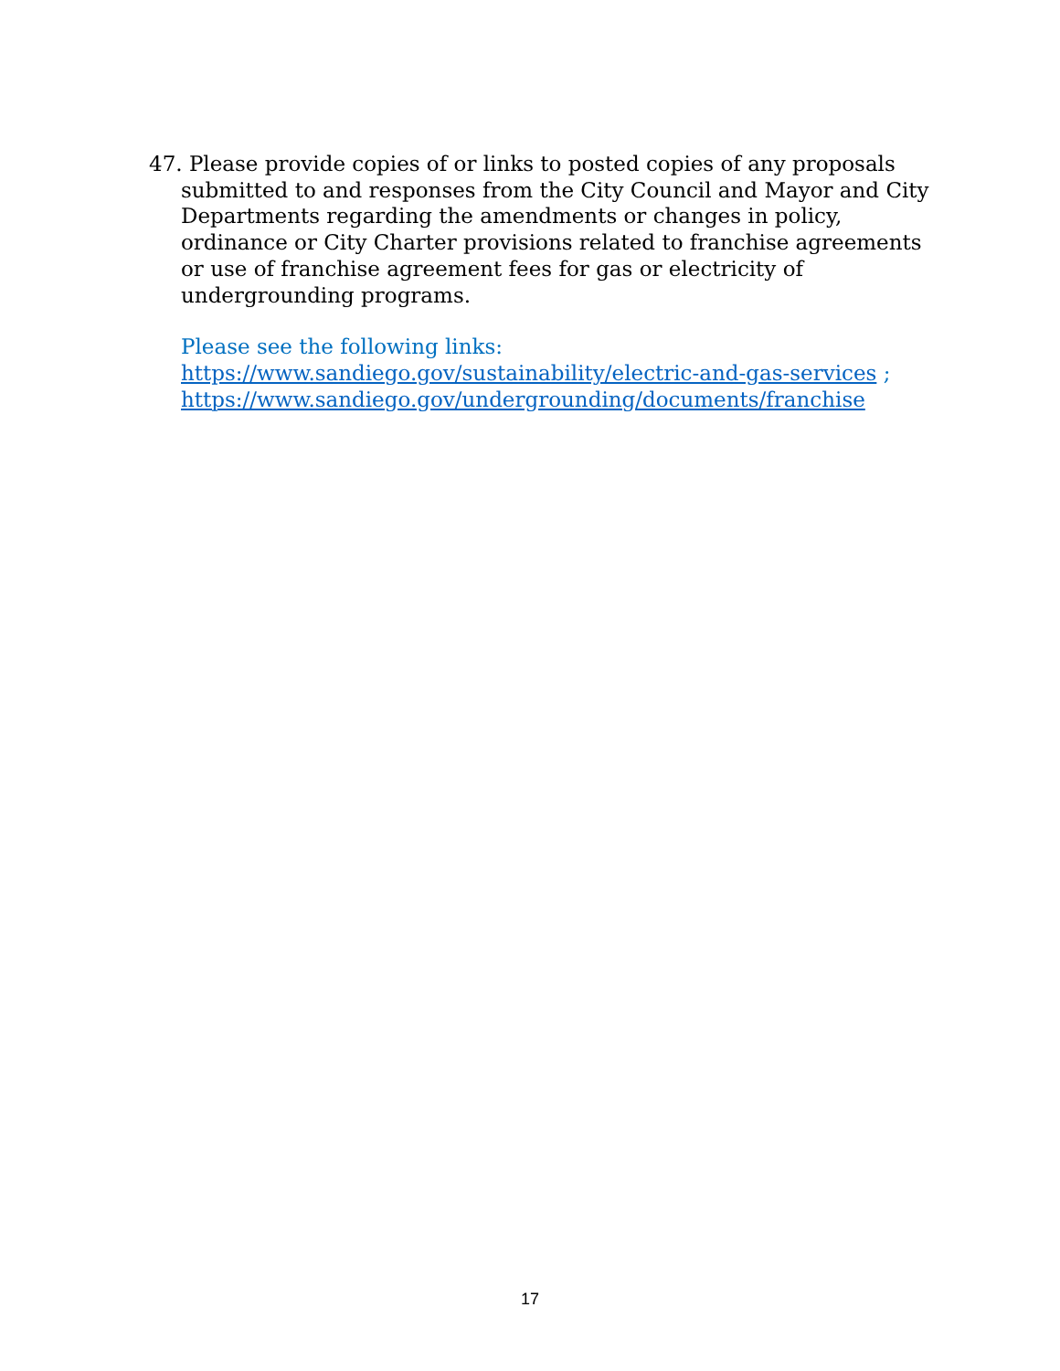47. Please provide copies of or links to posted copies of any proposals submitted to and responses from the City Council and Mayor and City Departments regarding the amendments or changes in policy, ordinance or City Charter provisions related to franchise agreements or use of franchise agreement fees for gas or electricity of undergrounding programs.
Please see the following links:
https://www.sandiego.gov/sustainability/electric-and-gas-services ;
https://www.sandiego.gov/undergrounding/documents/franchise
17